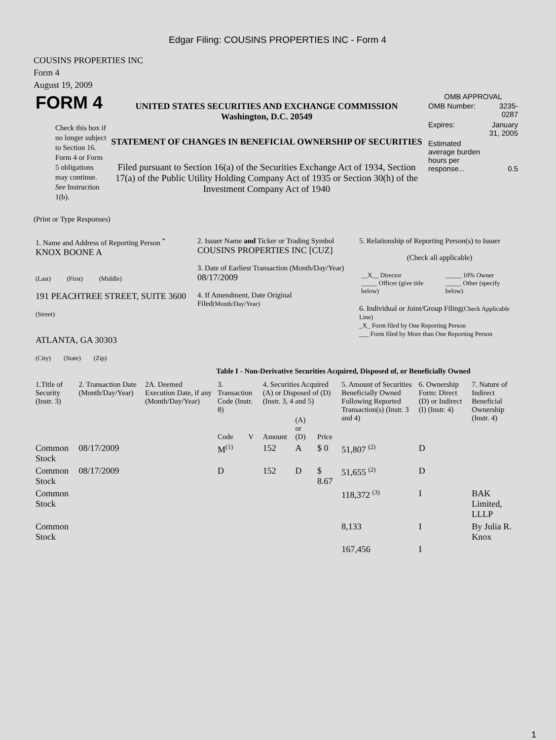Edgar Filing: COUSINS PROPERTIES INC - Form 4
COUSINS PROPERTIES INC
Form 4
August 19, 2009
| FORM 4 Check this box if no longer subject to Section 16. Form 4 or Form 5 obligations may continue. See Instruction 1(b). | UNITED STATES SECURITIES AND EXCHANGE COMMISSION Washington, D.C. 20549 STATEMENT OF CHANGES IN BENEFICIAL OWNERSHIP OF SECURITIES Filed pursuant to Section 16(a) of the Securities Exchange Act of 1934, Section 17(a) of the Public Utility Holding Company Act of 1935 or Section 30(h) of the Investment Company Act of 1940 | OMB APPROVAL / OMB Number: / 3235-0287 / / Expires: / January 31, 2005 / / Estimated average burden hours per response... / 0.5 / |
(Print or Type Responses)
| 1. Name and Address of Reporting Person <sup>*</sup> KNOX BOONE A (Last) (First) (Middle) 191 PEACHTREE STREET, SUITE 3600 (Street) ATLANTA, GA 30303 (City) (State) (Zip) | 2. Issuer Name and Ticker or Trading Symbol COUSINS PROPERTIES INC [CUZ] 3. Date of Earliest Transaction (Month/Day/Year) 08/17/2009 4. If Amendment, Date Original Filed (Month/Day/Year) | 5. Relationship of Reporting Person(s) to Issuer (Check all applicable) / __X__ Director _____ Officer (give title below) / _____ 10% Owner _____ Other (specify below) / 6. Individual or Joint/Group Filing (Check Applicable Line) _X_ Form filed by One Reporting Person ___ Form filed by More than One Reporting Person |
Table I - Non-Derivative Securities Acquired, Disposed of, or Beneficially Owned
| 1.Title of Security (Instr. 3) | 2. Transaction Date (Month/Day/Year) | 2A. Deemed Execution Date, if any (Month/Day/Year) | 3. Transaction Code (Instr. 8) | | 4. Securities Acquired (A) or Disposed of (D) (Instr. 3, 4 and 5) | | | 5. Amount of Securities Beneficially Owned Following Reported Transaction(s) (Instr. 3 and 4) | 6. Ownership Form: Direct (D) or Indirect (I) (Instr. 4) | 7. Nature of Indirect Beneficial Ownership (Instr. 4) |
| --- | --- | --- | --- | --- | --- | --- | --- | --- | --- | --- |
| | | | Code | V | Amount | (A) or (D) | Price | | | |
| Common Stock | 08/17/2009 | | M<sup>(1)</sup> | | 152 | A | $ 0 | 51,807 <sup>(2)</sup> | D | |
| Common Stock | 08/17/2009 | | D | | 152 | D | $ 8.67 | 51,655 <sup>(2)</sup> | D | |
| Common Stock | | | | | | | | 118,372 <sup>(3)</sup> | I | BAK Limited, LLLP |
| Common Stock | | | | | | | | 8,133 | I | By Julia R. Knox |
| | | | | | | | | 167,456 | I | |
1